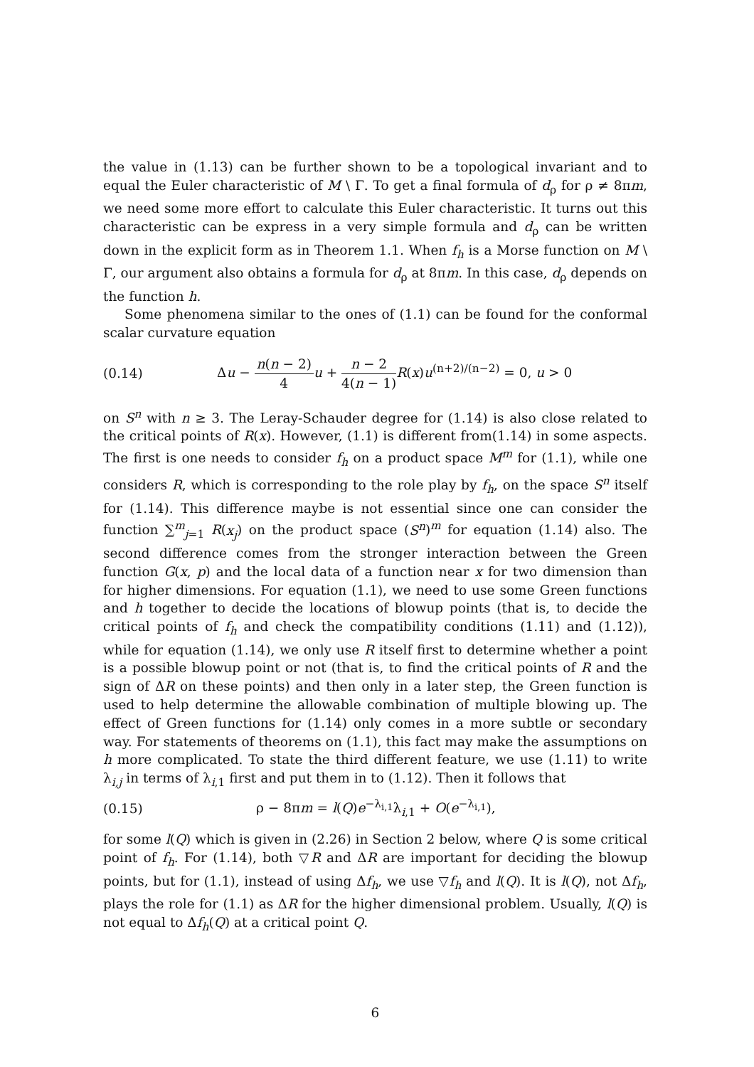the value in (1.13) can be further shown to be a topological invariant and to equal the Euler characteristic of M \ Γ. To get a final formula of d<sub>ρ</sub> for ρ ≠ 8πm, we need some more effort to calculate this Euler characteristic. It turns out this characteristic can be express in a very simple formula and d<sub>ρ</sub> can be written down in the explicit form as in Theorem 1.1. When f<sub>h</sub> is a Morse function on M \ Γ, our argument also obtains a formula for d<sub>ρ</sub> at 8πm. In this case, d<sub>ρ</sub> depends on the function h.
Some phenomena similar to the ones of (1.1) can be found for the conformal scalar curvature equation
(0.14) Δu − n(n − 2) 4 u + n − 2 4(n − 1) R(x)u<sup>(n+2)/(n−2)</sup> = 0, u > 0
on S<sup>n</sup> with n ≥ 3. The Leray-Schauder degree for (1.14) is also close related to the critical points of R(x). However, (1.1) is different from(1.14) in some aspects. The first is one needs to consider f<sub>h</sub> on a product space M<sup>m</sup> for (1.1), while one considers R, which is corresponding to the role play by f<sub>h</sub>, on the space S<sup>n</sup> itself for (1.14). This difference maybe is not essential since one can consider the function ∑<sup>m</sup><sub>j=1</sub> R(x<sub>j</sub>) on the product space (S<sup>n</sup>)<sup>m</sup> for equation (1.14) also. The second difference comes from the stronger interaction between the Green function G(x, p) and the local data of a function near x for two dimension than for higher dimensions. For equation (1.1), we need to use some Green functions and h together to decide the locations of blowup points (that is, to decide the critical points of f<sub>h</sub> and check the compatibility conditions (1.11) and (1.12)), while for equation (1.14), we only use R itself first to determine whether a point is a possible blowup point or not (that is, to find the critical points of R and the sign of ΔR on these points) and then only in a later step, the Green function is used to help determine the allowable combination of multiple blowing up. The effect of Green functions for (1.14) only comes in a more subtle or secondary way. For statements of theorems on (1.1), this fact may make the assumptions on h more complicated. To state the third different feature, we use (1.11) to write λ<sub>i,j</sub> in terms of λ<sub>i,1</sub> first and put them in to (1.12). Then it follows that
(0.15) ρ − 8πm = l(Q)e<sup>−λ<sub>i,1</sub></sup>λ<sub>i,1</sub> + O(e<sup>−λ<sub>i,1</sub></sup>),
for some l(Q) which is given in (2.26) in Section 2 below, where Q is some critical point of f<sub>h</sub>. For (1.14), both ▽R and ΔR are important for deciding the blowup points, but for (1.1), instead of using Δf<sub>h</sub>, we use ▽f<sub>h</sub> and l(Q). It is l(Q), not Δf<sub>h</sub>, plays the role for (1.1) as ΔR for the higher dimensional problem. Usually, l(Q) is not equal to Δf<sub>h</sub>(Q) at a critical point Q.
6